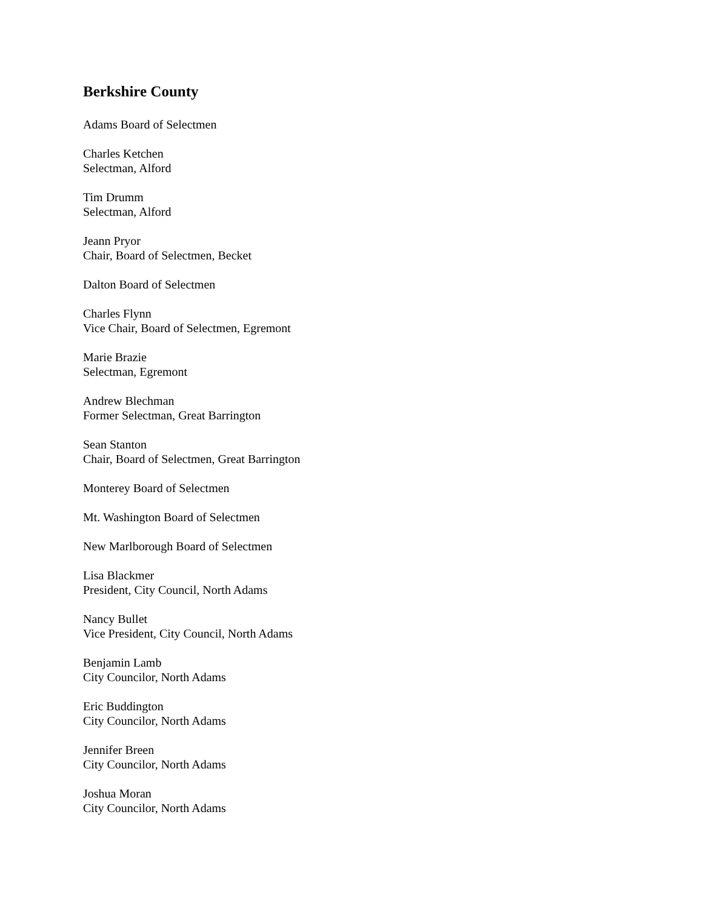Berkshire County
Adams Board of Selectmen
Charles Ketchen
Selectman, Alford
Tim Drumm
Selectman, Alford
Jeann Pryor
Chair, Board of Selectmen, Becket
Dalton Board of Selectmen
Charles Flynn
Vice Chair, Board of Selectmen, Egremont
Marie Brazie
Selectman, Egremont
Andrew Blechman
Former Selectman, Great Barrington
Sean Stanton
Chair, Board of Selectmen, Great Barrington
Monterey Board of Selectmen
Mt. Washington Board of Selectmen
New Marlborough Board of Selectmen
Lisa Blackmer
President, City Council, North Adams
Nancy Bullet
Vice President, City Council, North Adams
Benjamin Lamb
City Councilor, North Adams
Eric Buddington
City Councilor, North Adams
Jennifer Breen
City Councilor, North Adams
Joshua Moran
City Councilor, North Adams